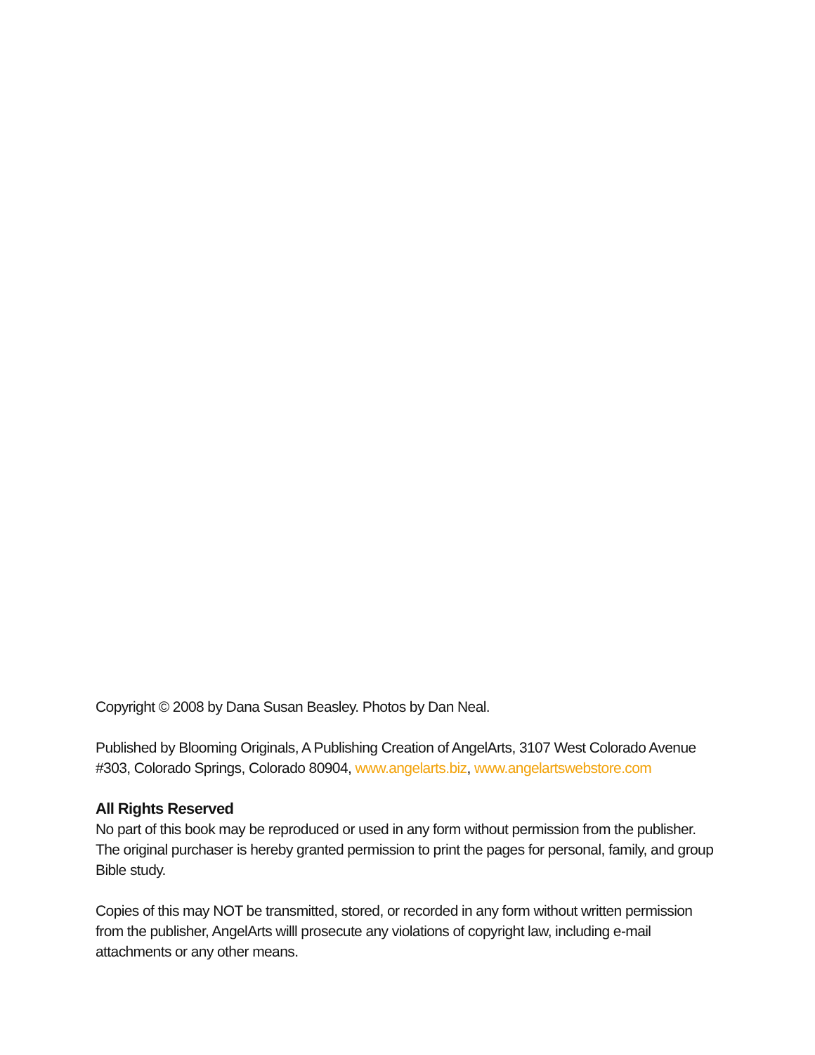Copyright © 2008 by Dana Susan Beasley. Photos by Dan Neal.
Published by Blooming Originals, A Publishing Creation of AngelArts, 3107 West Colorado Avenue #303, Colorado Springs, Colorado 80904, www.angelarts.biz, www.angelartswebstore.com
All Rights Reserved
No part of this book may be reproduced or used in any form without permission from the publisher. The original purchaser is hereby granted permission to print the pages for personal, family, and group Bible study.
Copies of this may NOT be transmitted, stored, or recorded in any form without written permission from the publisher, AngelArts willl prosecute any violations of copyright law, including e-mail attachments or any other means.